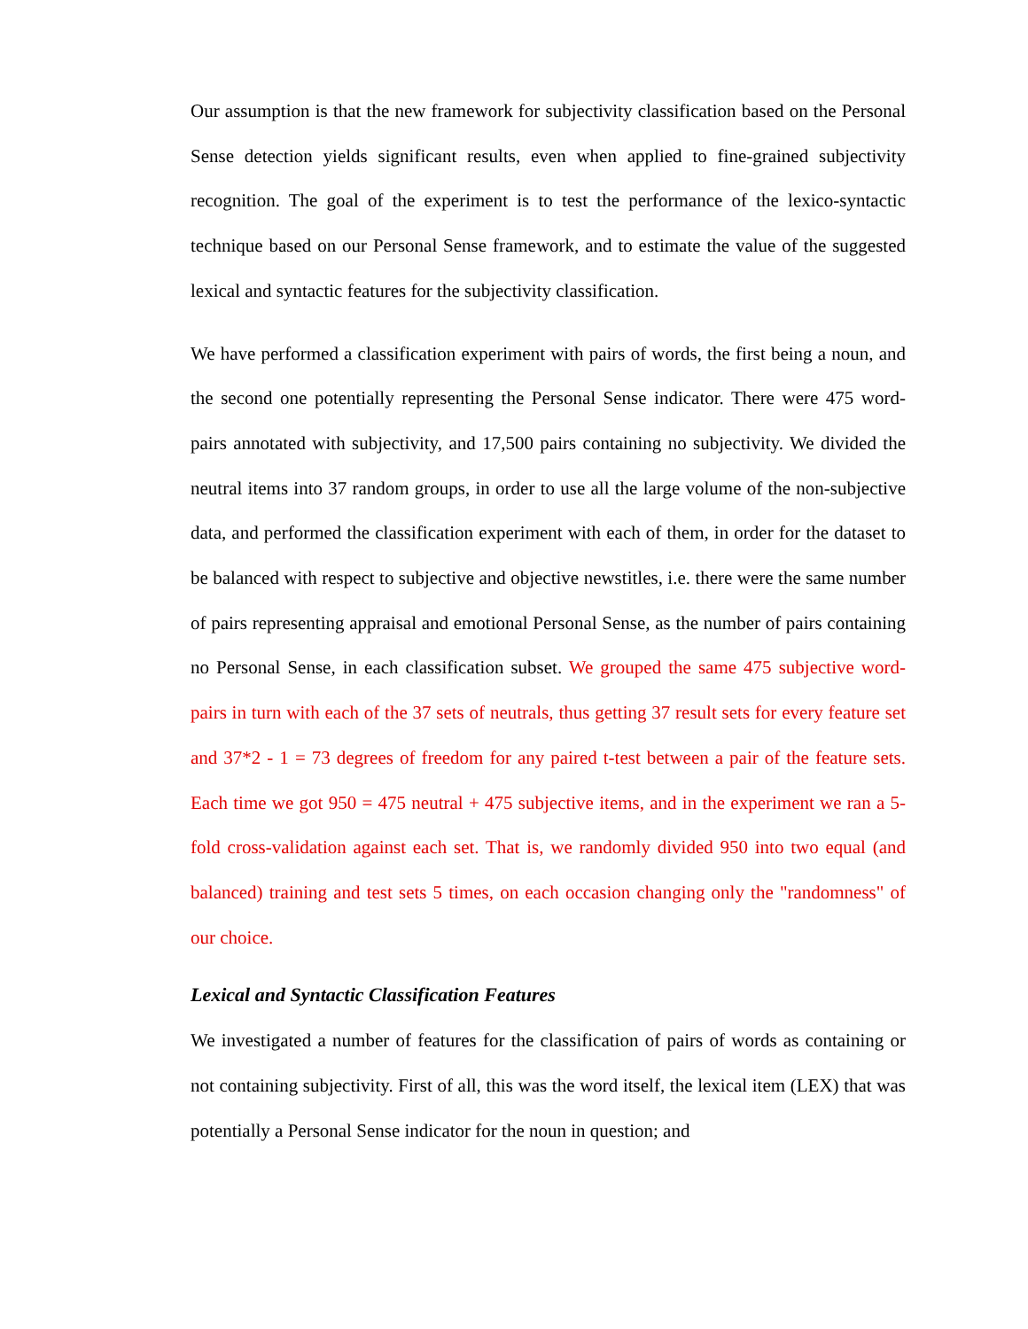Our assumption is that the new framework for subjectivity classification based on the Personal Sense detection yields significant results, even when applied to fine-grained subjectivity recognition. The goal of the experiment is to test the performance of the lexico-syntactic technique based on our Personal Sense framework, and to estimate the value of the suggested lexical and syntactic features for the subjectivity classification.
We have performed a classification experiment with pairs of words, the first being a noun, and the second one potentially representing the Personal Sense indicator. There were 475 word-pairs annotated with subjectivity, and 17,500 pairs containing no subjectivity. We divided the neutral items into 37 random groups, in order to use all the large volume of the non-subjective data, and performed the classification experiment with each of them, in order for the dataset to be balanced with respect to subjective and objective newstitles, i.e. there were the same number of pairs representing appraisal and emotional Personal Sense, as the number of pairs containing no Personal Sense, in each classification subset. We grouped the same 475 subjective word-pairs in turn with each of the 37 sets of neutrals, thus getting 37 result sets for every feature set and 37*2 - 1 = 73 degrees of freedom for any paired t-test between a pair of the feature sets. Each time we got 950 = 475 neutral + 475 subjective items, and in the experiment we ran a 5-fold cross-validation against each set. That is, we randomly divided 950 into two equal (and balanced) training and test sets 5 times, on each occasion changing only the "randomness" of our choice.
Lexical and Syntactic Classification Features
We investigated a number of features for the classification of pairs of words as containing or not containing subjectivity. First of all, this was the word itself, the lexical item (LEX) that was potentially a Personal Sense indicator for the noun in question; and